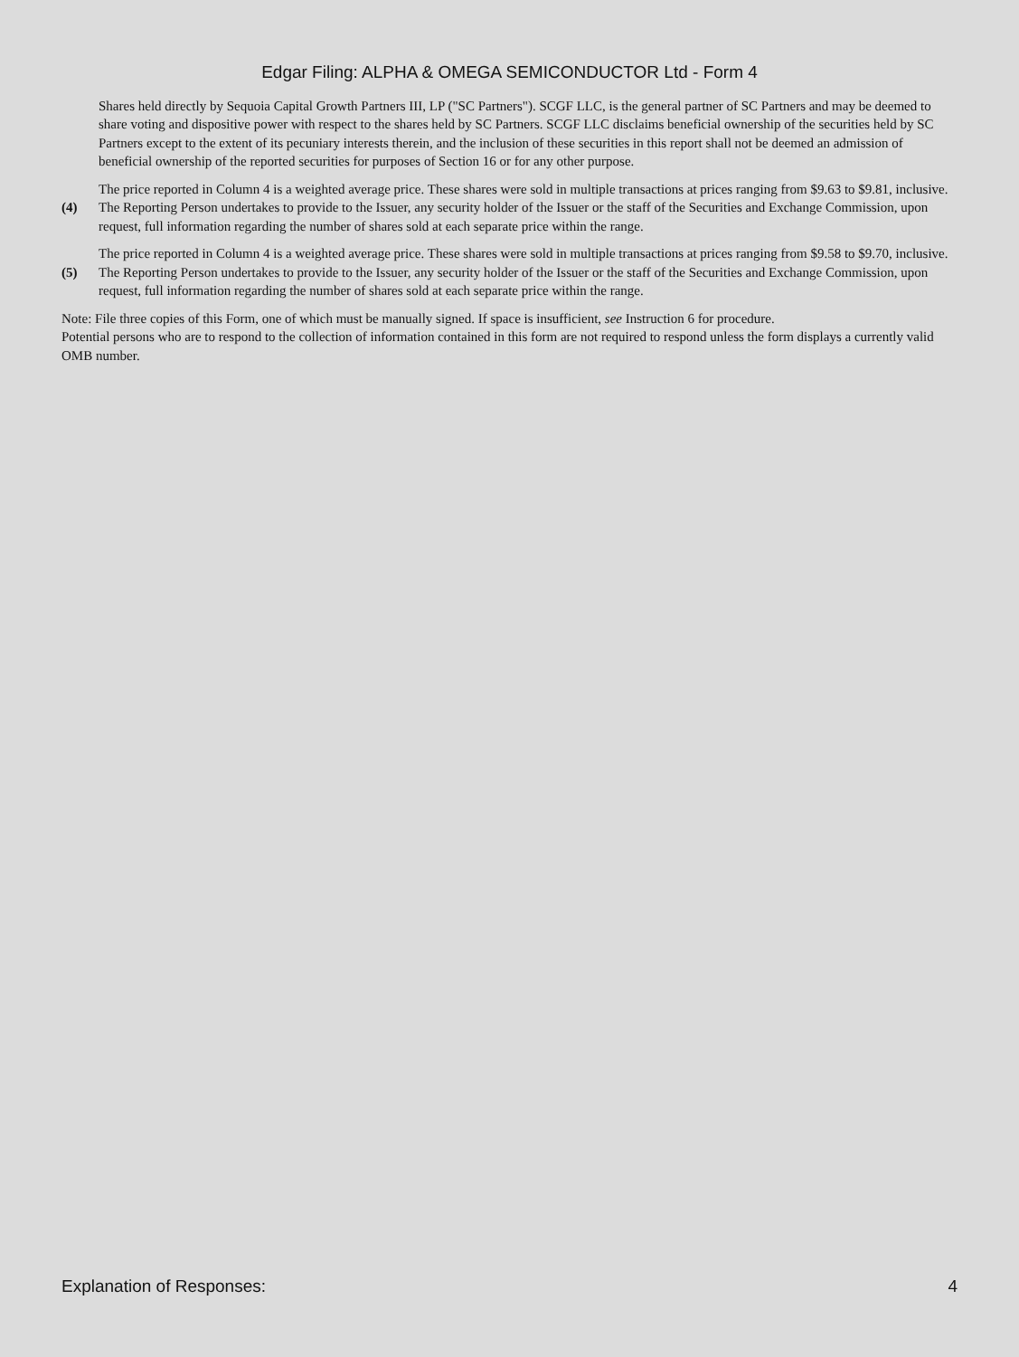Edgar Filing: ALPHA & OMEGA SEMICONDUCTOR Ltd - Form 4
Shares held directly by Sequoia Capital Growth Partners III, LP ("SC Partners"). SCGF LLC, is the general partner of SC Partners and may be deemed to share voting and dispositive power with respect to the shares held by SC Partners. SCGF LLC disclaims beneficial ownership of the securities held by SC Partners except to the extent of its pecuniary interests therein, and the inclusion of these securities in this report shall not be deemed an admission of beneficial ownership of the reported securities for purposes of Section 16 or for any other purpose.
(4)
The price reported in Column 4 is a weighted average price. These shares were sold in multiple transactions at prices ranging from $9.63 to $9.81, inclusive. The Reporting Person undertakes to provide to the Issuer, any security holder of the Issuer or the staff of the Securities and Exchange Commission, upon request, full information regarding the number of shares sold at each separate price within the range.
(5)
The price reported in Column 4 is a weighted average price. These shares were sold in multiple transactions at prices ranging from $9.58 to $9.70, inclusive. The Reporting Person undertakes to provide to the Issuer, any security holder of the Issuer or the staff of the Securities and Exchange Commission, upon request, full information regarding the number of shares sold at each separate price within the range.
Note: File three copies of this Form, one of which must be manually signed. If space is insufficient, see Instruction 6 for procedure.
Potential persons who are to respond to the collection of information contained in this form are not required to respond unless the form displays a currently valid OMB number.
Explanation of Responses: 4